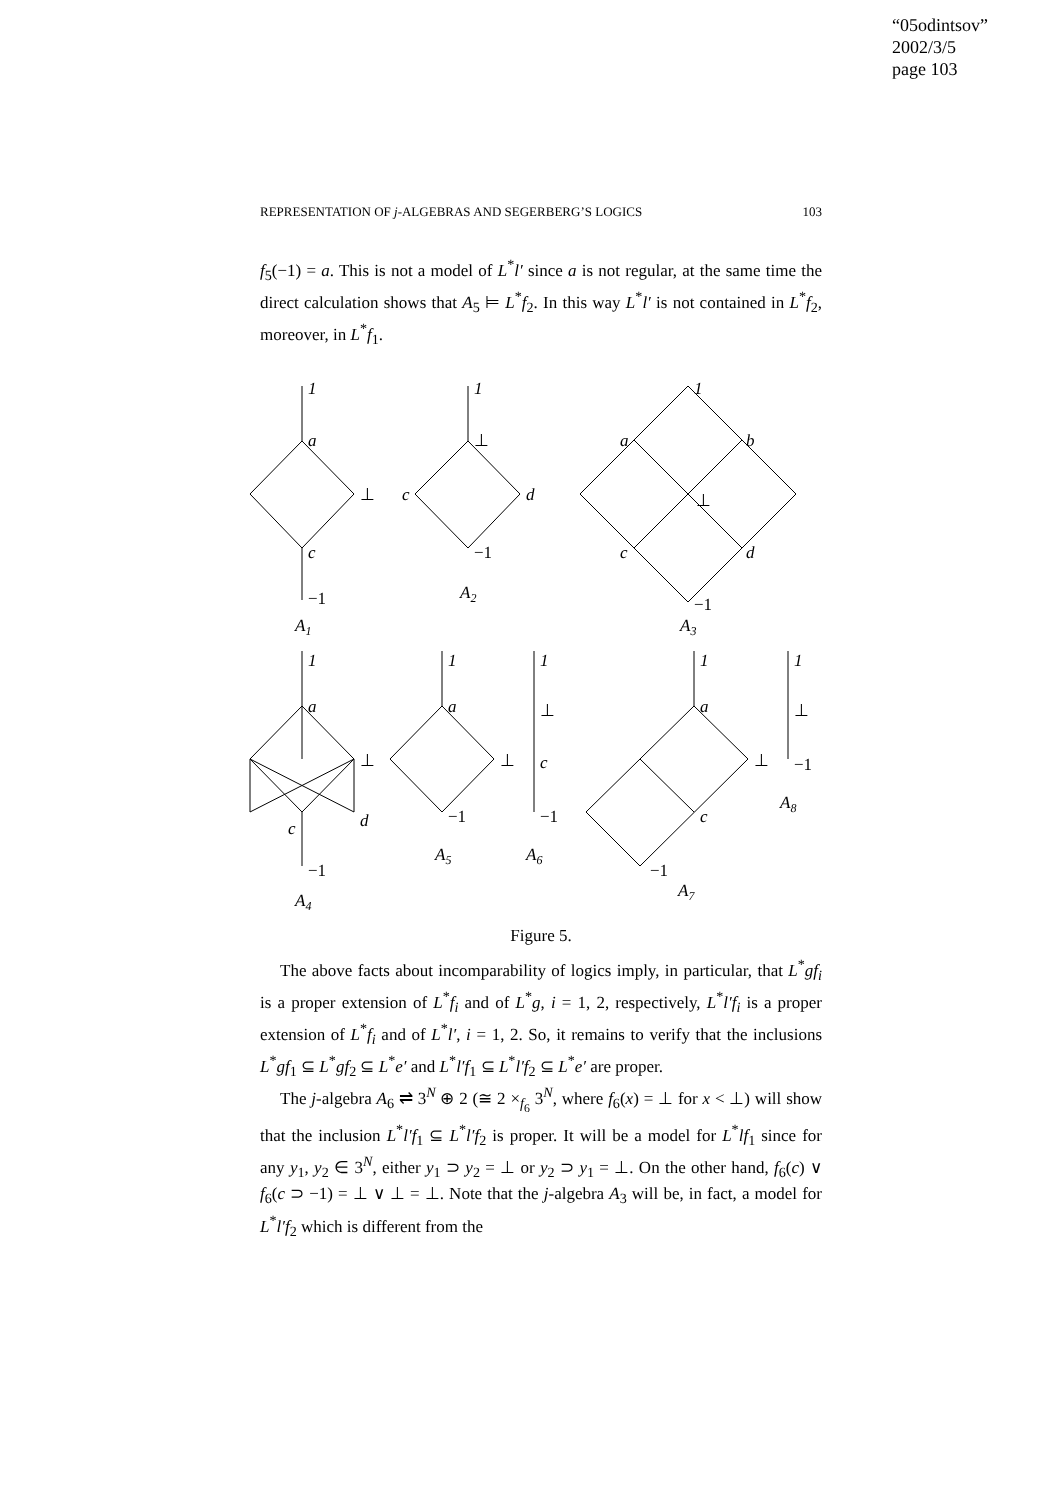“05odintsov”
2002/3/5
page 103
REPRESENTATION OF j-ALGEBRAS AND SEGERBERG’S LOGICS 103
f<sub>5</sub>(−1) = a. This is not a model of L<sup>*</sup>l′ since a is not regular, at the same time the direct calculation shows that A<sub>5</sub> ⊨ L<sup>*</sup>f<sub>2</sub>. In this way L<sup>*</sup>l′ is not contained in L<sup>*</sup>f<sub>2</sub>, moreover, in L<sup>*</sup>f<sub>1</sub>.
1
a
⊥
c
−1
A1
1
⊥
c
d
−1
A2
1
a
b
⊥
c
d
−1
A3
1
a
⊥
c
d
−1
A4
1
a
⊥
−1
A5
1
⊥
c
−1
A6
1
a
⊥
c
−1
A7
1
⊥
−1
A8
Figure 5.
The above facts about incomparability of logics imply, in particular, that L<sup>*</sup>gf<sub>i</sub> is a proper extension of L<sup>*</sup>f<sub>i</sub> and of L<sup>*</sup>g, i = 1, 2, respectively, L<sup>*</sup>l′f<sub>i</sub> is a proper extension of L<sup>*</sup>f<sub>i</sub> and of L<sup>*</sup>l′, i = 1, 2. So, it remains to verify that the inclusions L<sup>*</sup>gf<sub>1</sub> ⊆ L<sup>*</sup>gf<sub>2</sub> ⊆ L<sup>*</sup>e′ and L<sup>*</sup>l′f<sub>1</sub> ⊆ L<sup>*</sup>l′f<sub>2</sub> ⊆ L<sup>*</sup>e′ are proper.
The j-algebra A<sub>6</sub> ⇌ 3<sup>N</sup> ⊕ 2 (≅ 2 ×<sub>f<sub>6</sub></sub> 3<sup>N</sup>, where f<sub>6</sub>(x) = ⊥ for x < ⊥) will show that the inclusion L<sup>*</sup>l′f<sub>1</sub> ⊆ L<sup>*</sup>l′f<sub>2</sub> is proper. It will be a model for L<sup>*</sup>lf<sub>1</sub> since for any y<sub>1</sub>, y<sub>2</sub> ∈ 3<sup>N</sup>, either y<sub>1</sub> ⊃ y<sub>2</sub> = ⊥ or y<sub>2</sub> ⊃ y<sub>1</sub> = ⊥. On the other hand, f<sub>6</sub>(c) ∨ f<sub>6</sub>(c ⊃ −1) = ⊥ ∨ ⊥ = ⊥. Note that the j-algebra A<sub>3</sub> will be, in fact, a model for L<sup>*</sup>l′f<sub>2</sub> which is different from the